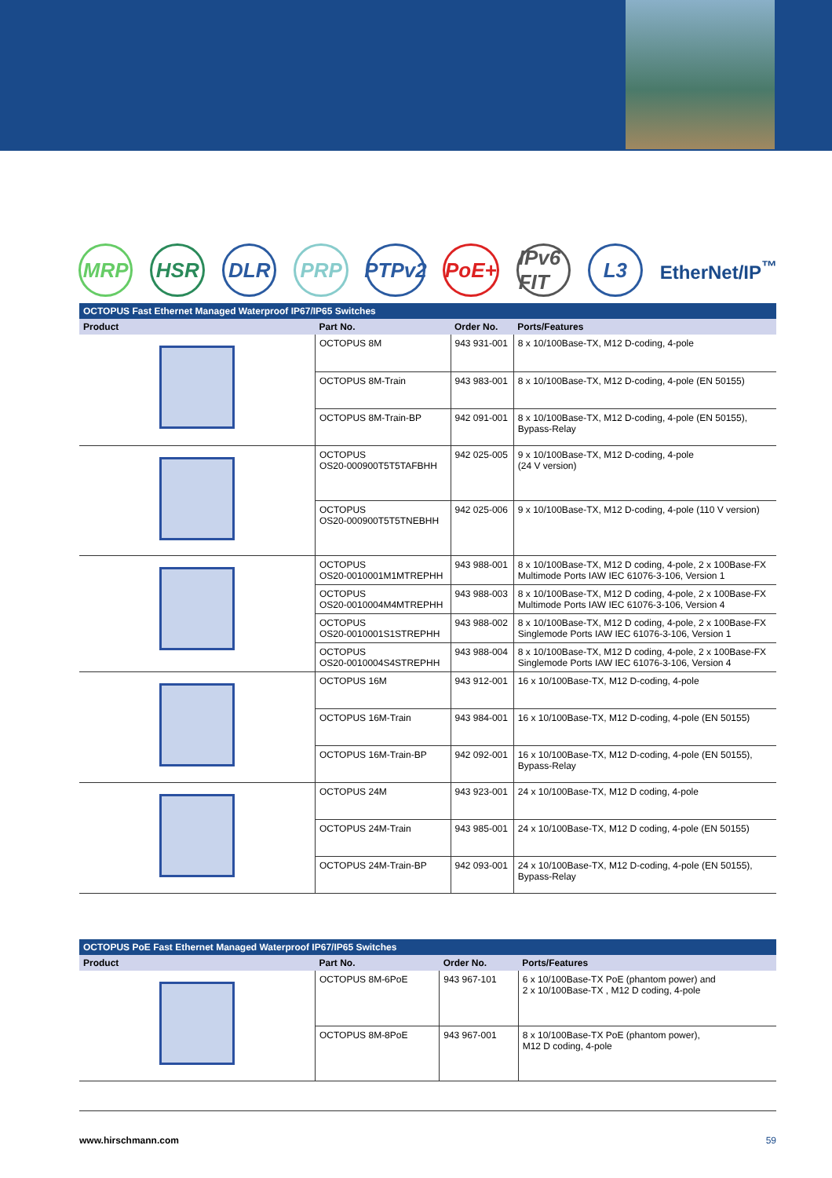MRP HSR DLR PRP
PTPv2
PoE+
IPv6 FIT
L3
EtherNet/IP<sup>™</sup>
OCTOPUS Fast Ethernet Managed Waterproof IP67/IP65 Switches
| Product | Part No. | Order No. | Ports/Features |
| --- | --- | --- | --- |
| | OCTOPUS 8M | 943 931-001 | 8 x 10/100Base-TX, M12 D-coding, 4-pole |
| | OCTOPUS 8M-Train | 943 983-001 | 8 x 10/100Base-TX, M12 D-coding, 4-pole (EN 50155) |
| | OCTOPUS 8M-Train-BP | 942 091-001 | 8 x 10/100Base-TX, M12 D-coding, 4-pole (EN 50155), Bypass-Relay |
| | OCTOPUS OS20-000900T5T5TAFBHH | 942 025-005 | 9 x 10/100Base-TX, M12 D-coding, 4-pole (24 V version) |
| | OCTOPUS OS20-000900T5T5TNEBHH | 942 025-006 | 9 x 10/100Base-TX, M12 D-coding, 4-pole (110 V version) |
| | OCTOPUS OS20-0010001M1MTREPHH | 943 988-001 | 8 x 10/100Base-TX, M12 D coding, 4-pole, 2 x 100Base-FX Multimode Ports IAW IEC 61076-3-106, Version 1 |
| | OCTOPUS OS20-0010004M4MTREPHH | 943 988-003 | 8 x 10/100Base-TX, M12 D coding, 4-pole, 2 x 100Base-FX Multimode Ports IAW IEC 61076-3-106, Version 4 |
| | OCTOPUS OS20-0010001S1STREPHH | 943 988-002 | 8 x 10/100Base-TX, M12 D coding, 4-pole, 2 x 100Base-FX Singlemode Ports IAW IEC 61076-3-106, Version 1 |
| | OCTOPUS OS20-0010004S4STREPHH | 943 988-004 | 8 x 10/100Base-TX, M12 D coding, 4-pole, 2 x 100Base-FX Singlemode Ports IAW IEC 61076-3-106, Version 4 |
| | OCTOPUS 16M | 943 912-001 | 16 x 10/100Base-TX, M12 D-coding, 4-pole |
| | OCTOPUS 16M-Train | 943 984-001 | 16 x 10/100Base-TX, M12 D-coding, 4-pole (EN 50155) |
| | OCTOPUS 16M-Train-BP | 942 092-001 | 16 x 10/100Base-TX, M12 D-coding, 4-pole (EN 50155), Bypass-Relay |
| | OCTOPUS 24M | 943 923-001 | 24 x 10/100Base-TX, M12 D coding, 4-pole |
| | OCTOPUS 24M-Train | 943 985-001 | 24 x 10/100Base-TX, M12 D coding, 4-pole (EN 50155) |
| | OCTOPUS 24M-Train-BP | 942 093-001 | 24 x 10/100Base-TX, M12 D-coding, 4-pole (EN 50155), Bypass-Relay |
OCTOPUS PoE Fast Ethernet Managed Waterproof IP67/IP65 Switches
| Product | Part No. | Order No. | Ports/Features |
| --- | --- | --- | --- |
| | OCTOPUS 8M-6PoE | 943 967-101 | 6 x 10/100Base-TX PoE (phantom power) and 2 x 10/100Base-TX , M12 D coding, 4-pole |
| | OCTOPUS 8M-8PoE | 943 967-001 | 8 x 10/100Base-TX PoE (phantom power), M12 D coding, 4-pole |
www.hirschmann.com 59